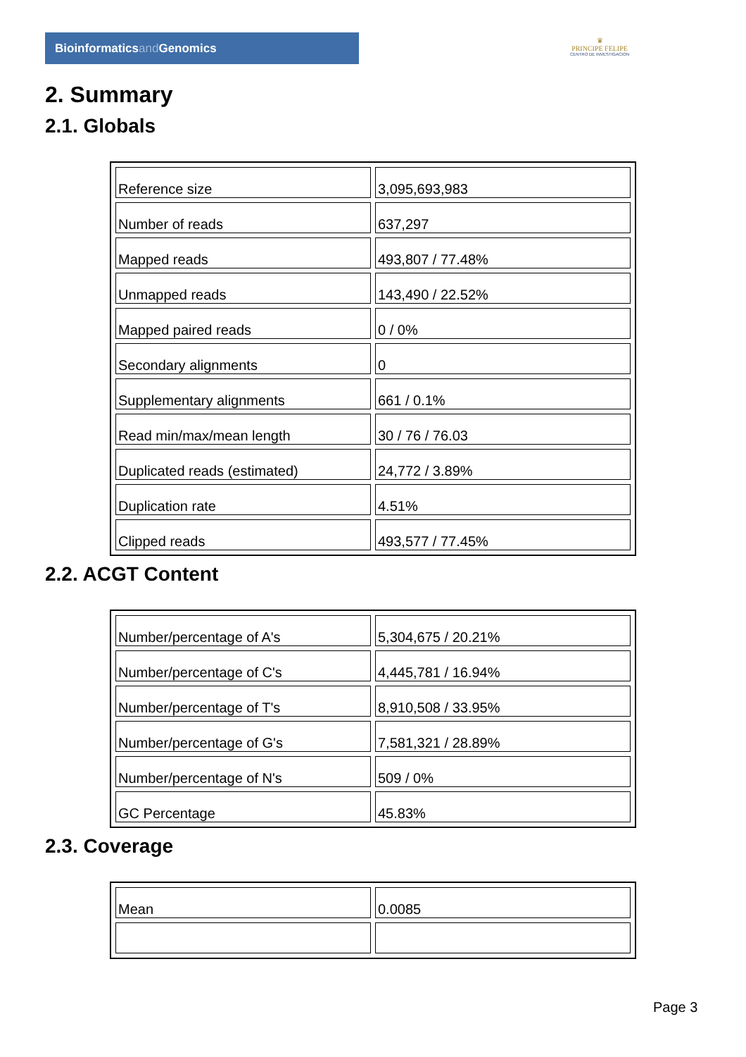Bioinformaticsand Genomics
♛
PRINCIPE FELIPE
CENTRO DE INVESTIGACION
2. Summary
2.1. Globals
| Reference size | 3,095,693,983 |
| Number of reads | 637,297 |
| Mapped reads | 493,807 / 77.48% |
| Unmapped reads | 143,490 / 22.52% |
| Mapped paired reads | 0 / 0% |
| Secondary alignments | 0 |
| Supplementary alignments | 661 / 0.1% |
| Read min/max/mean length | 30 / 76 / 76.03 |
| Duplicated reads (estimated) | 24,772 / 3.89% |
| Duplication rate | 4.51% |
| Clipped reads | 493,577 / 77.45% |
2.2. ACGT Content
| Number/percentage of A's | 5,304,675 / 20.21% |
| Number/percentage of C's | 4,445,781 / 16.94% |
| Number/percentage of T's | 8,910,508 / 33.95% |
| Number/percentage of G's | 7,581,321 / 28.89% |
| Number/percentage of N's | 509 / 0% |
| GC Percentage | 45.83% |
2.3. Coverage
| Mean | 0.0085 |
Page 3